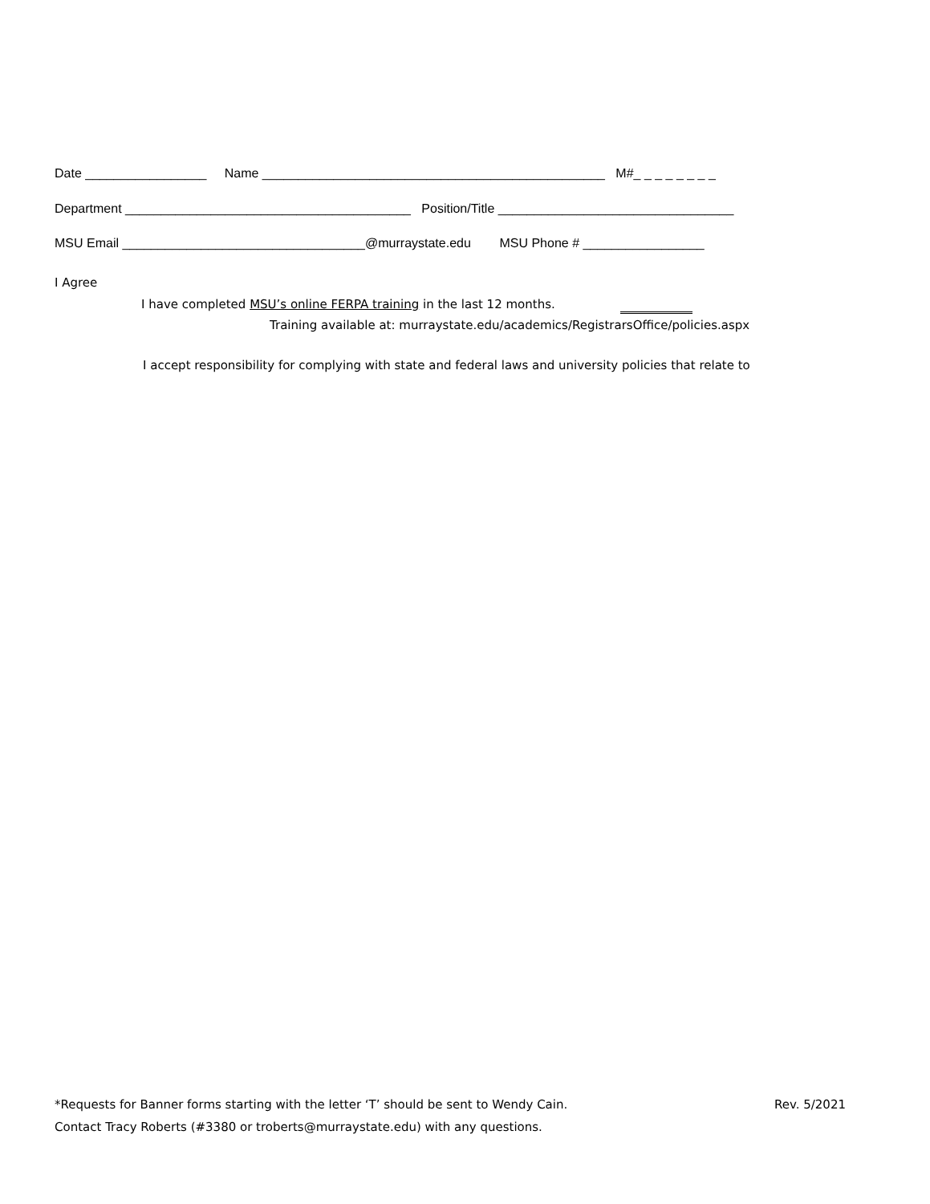Date _________________ Name ________________________________________________ M#_ _ _ _ _ _ _ _
Department ________________________________________ Position/Title _________________________________
MSU Email __________________________________@murraystate.edu MSU Phone # _________________
I Agree
I have completed MSU’s online FERPA training in the last 12 months.
Training available at: murraystate.edu/academics/RegistrarsOffice/policies.aspx
I accept responsibility for complying with state and federal laws and university policies that relate to
*Requests for Banner forms starting with the letter ‘T’ should be sent to Wendy Cain.
Rev. 5/2021
Contact Tracy Roberts (#3380 or troberts@murraystate.edu) with any questions.